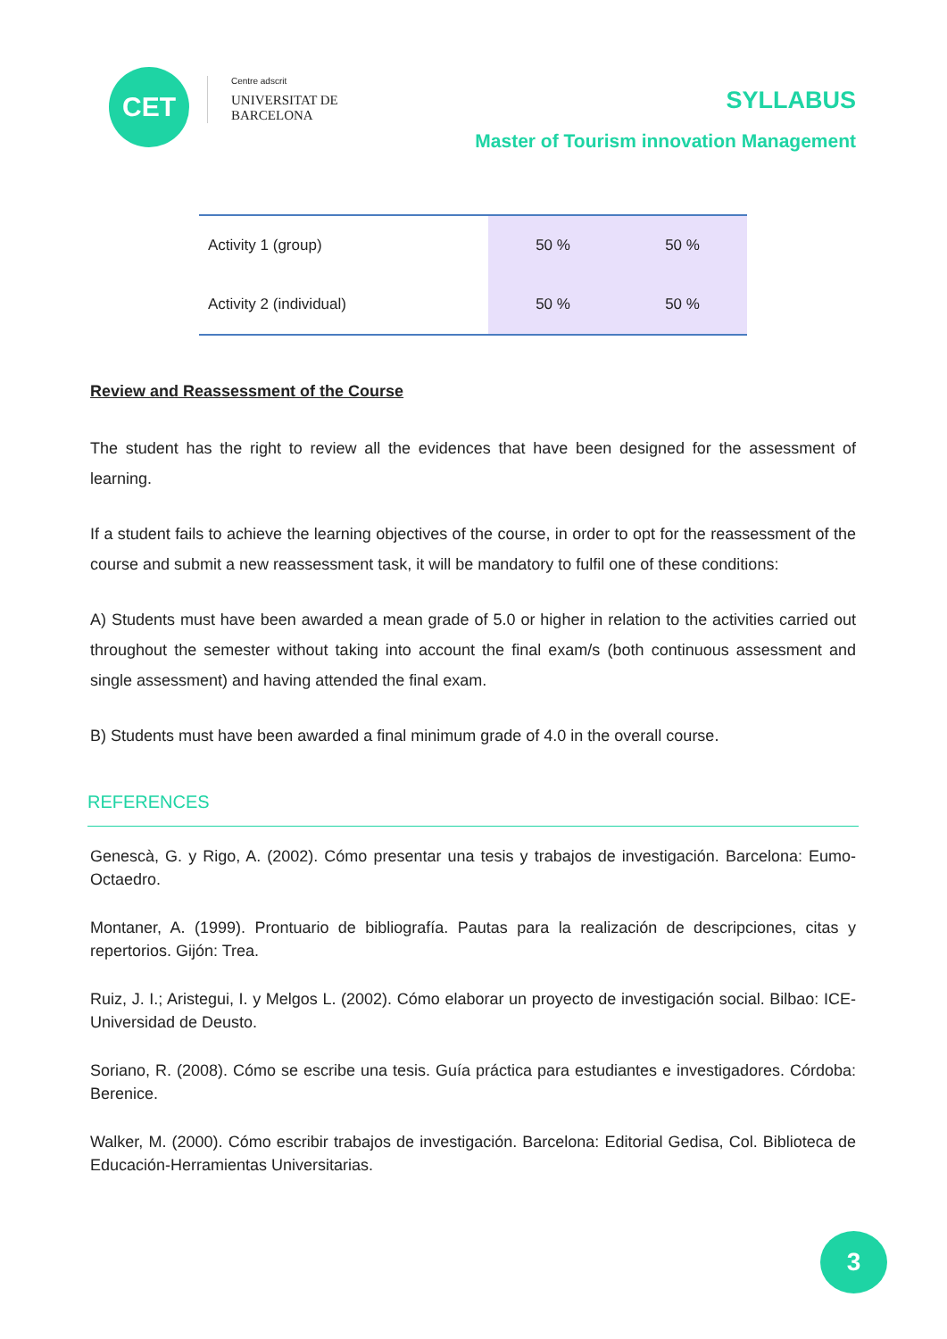CET
Centre adscrit
UNIVERSITAT DE
BARCELONA
SYLLABUS
Master of Tourism innovation Management
| Activity 1 (group) | 50 % | 50 % |
| Activity 2 (individual) | 50 % | 50 % |
Review and Reassessment of the Course
The student has the right to review all the evidences that have been designed for the assessment of learning.
If a student fails to achieve the learning objectives of the course, in order to opt for the reassessment of the course and submit a new reassessment task, it will be mandatory to fulfil one of these conditions:
A) Students must have been awarded a mean grade of 5.0 or higher in relation to the activities carried out throughout the semester without taking into account the final exam/s (both continuous assessment and single assessment) and having attended the final exam.
B) Students must have been awarded a final minimum grade of 4.0 in the overall course.
REFERENCES
Genescà, G. y Rigo, A. (2002). Cómo presentar una tesis y trabajos de investigación. Barcelona: Eumo-Octaedro.
Montaner, A. (1999). Prontuario de bibliografía. Pautas para la realización de descripciones, citas y repertorios. Gijón: Trea.
Ruiz, J. I.; Aristegui, I. y Melgos L. (2002). Cómo elaborar un proyecto de investigación social. Bilbao: ICE-Universidad de Deusto.
Soriano, R. (2008). Cómo se escribe una tesis. Guía práctica para estudiantes e investigadores. Córdoba: Berenice.
Walker, M. (2000). Cómo escribir trabajos de investigación. Barcelona: Editorial Gedisa, Col. Biblioteca de Educación-Herramientas Universitarias.
3